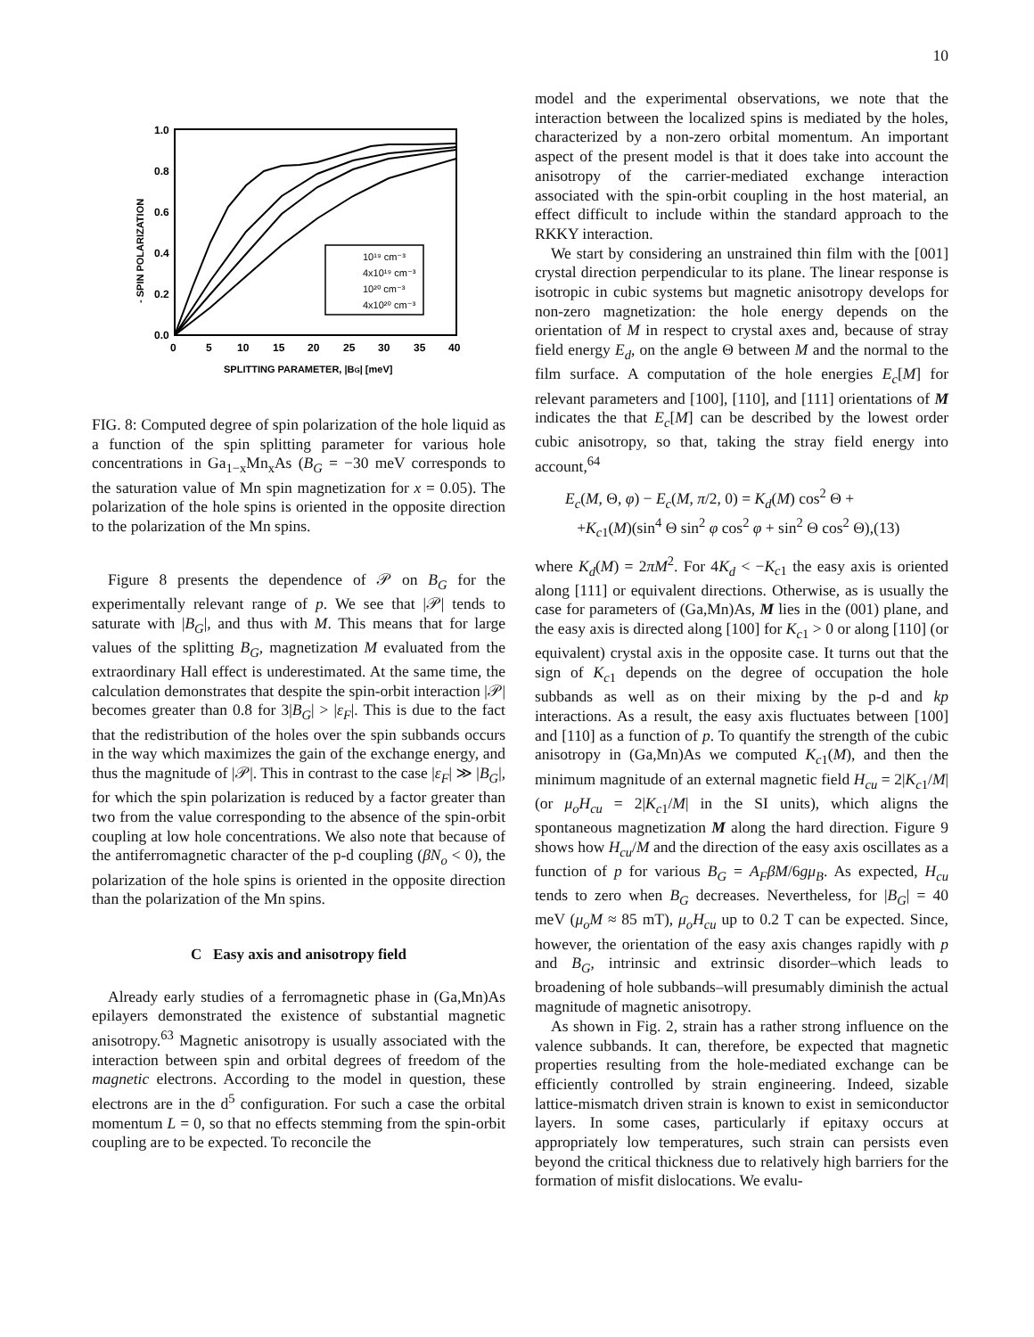10
1.0
0.8
0.6
0.4
0.2
0.0
0
5
10
15
20
25
30
35
40
SPLITTING PARAMETER, |BG| [meV]
- SPIN POLARIZATION
10¹⁹ cm⁻³
4x10¹⁹ cm⁻³
10²⁰ cm⁻³
4x10²⁰ cm⁻³
FIG. 8: Computed degree of spin polarization of the hole liquid as a function of the spin splitting parameter for various hole concentrations in Ga<sub>1−x</sub>Mn<sub>x</sub>As (B<sub>G</sub> = −30 meV corresponds to the saturation value of Mn spin magnetization for x = 0.05). The polarization of the hole spins is oriented in the opposite direction to the polarization of the Mn spins.
Figure 8 presents the dependence of 𝒫 on B<sub>G</sub> for the experimentally relevant range of p. We see that |𝒫| tends to saturate with |B<sub>G</sub>|, and thus with M. This means that for large values of the splitting B<sub>G</sub>, magnetization M evaluated from the extraordinary Hall effect is underestimated. At the same time, the calculation demonstrates that despite the spin-orbit interaction |𝒫| becomes greater than 0.8 for 3|B<sub>G</sub>| > |ε<sub>F</sub>|. This is due to the fact that the redistribution of the holes over the spin subbands occurs in the way which maximizes the gain of the exchange energy, and thus the magnitude of |𝒫|. This in contrast to the case |ε<sub>F</sub>| ≫ |B<sub>G</sub>|, for which the spin polarization is reduced by a factor greater than two from the value corresponding to the absence of the spin-orbit coupling at low hole concentrations. We also note that because of the antiferromagnetic character of the p-d coupling (βN<sub>o</sub> < 0), the polarization of the hole spins is oriented in the opposite direction than the polarization of the Mn spins.
C Easy axis and anisotropy field
Already early studies of a ferromagnetic phase in (Ga,Mn)As epilayers demonstrated the existence of substantial magnetic anisotropy.<sup>63</sup> Magnetic anisotropy is usually associated with the interaction between spin and orbital degrees of freedom of the magnetic electrons. According to the model in question, these electrons are in the d<sup>5</sup> configuration. For such a case the orbital momentum L = 0, so that no effects stemming from the spin-orbit coupling are to be expected. To reconcile the
model and the experimental observations, we note that the interaction between the localized spins is mediated by the holes, characterized by a non-zero orbital momentum. An important aspect of the present model is that it does take into account the anisotropy of the carrier-mediated exchange interaction associated with the spin-orbit coupling in the host material, an effect difficult to include within the standard approach to the RKKY interaction.
We start by considering an unstrained thin film with the [001] crystal direction perpendicular to its plane. The linear response is isotropic in cubic systems but magnetic anisotropy develops for non-zero magnetization: the hole energy depends on the orientation of M in respect to crystal axes and, because of stray field energy E<sub>d</sub>, on the angle Θ between M and the normal to the film surface. A computation of the hole energies E<sub>c</sub>[M] for relevant parameters and [100], [110], and [111] orientations of M indicates the that E<sub>c</sub>[M] can be described by the lowest order cubic anisotropy, so that, taking the stray field energy into account,<sup>64</sup>
E<sub>c</sub>(M, Θ, φ) − E<sub>c</sub>(M, π/2, 0) = K<sub>d</sub>(M) cos<sup>2</sup> Θ +
+K<sub>c1</sub>(M)(sin<sup>4</sup> Θ sin<sup>2</sup> φ cos<sup>2</sup> φ + sin<sup>2</sup> Θ cos<sup>2</sup> Θ),(13)
where K<sub>d</sub>(M) = 2πM<sup>2</sup>. For 4K<sub>d</sub> < −K<sub>c1</sub> the easy axis is oriented along [111] or equivalent directions. Otherwise, as is usually the case for parameters of (Ga,Mn)As, M lies in the (001) plane, and the easy axis is directed along [100] for K<sub>c1</sub> > 0 or along [110] (or equivalent) crystal axis in the opposite case. It turns out that the sign of K<sub>c1</sub> depends on the degree of occupation the hole subbands as well as on their mixing by the p-d and kp interactions. As a result, the easy axis fluctuates between [100] and [110] as a function of p. To quantify the strength of the cubic anisotropy in (Ga,Mn)As we computed K<sub>c1</sub>(M), and then the minimum magnitude of an external magnetic field H<sub>cu</sub> = 2|K<sub>c1</sub>/M| (or μ<sub>o</sub>H<sub>cu</sub> = 2|K<sub>c1</sub>/M| in the SI units), which aligns the spontaneous magnetization M along the hard direction. Figure 9 shows how H<sub>cu</sub>/M and the direction of the easy axis oscillates as a function of p for various B<sub>G</sub> = A<sub>F</sub>βM/6gμ<sub>B</sub>. As expected, H<sub>cu</sub> tends to zero when B<sub>G</sub> decreases. Nevertheless, for |B<sub>G</sub>| = 40 meV (μ<sub>o</sub>M ≈ 85 mT), μ<sub>o</sub>H<sub>cu</sub> up to 0.2 T can be expected. Since, however, the orientation of the easy axis changes rapidly with p and B<sub>G</sub>, intrinsic and extrinsic disorder–which leads to broadening of hole subbands–will presumably diminish the actual magnitude of magnetic anisotropy.
As shown in Fig. 2, strain has a rather strong influence on the valence subbands. It can, therefore, be expected that magnetic properties resulting from the hole-mediated exchange can be efficiently controlled by strain engineering. Indeed, sizable lattice-mismatch driven strain is known to exist in semiconductor layers. In some cases, particularly if epitaxy occurs at appropriately low temperatures, such strain can persists even beyond the critical thickness due to relatively high barriers for the formation of misfit dislocations. We evalu-